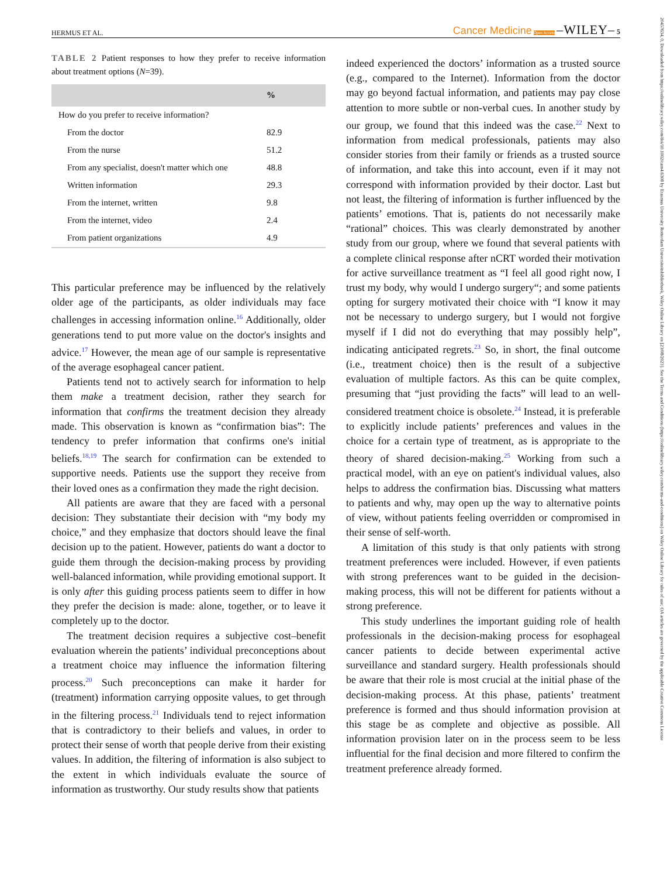HERMUS ET AL. Cancer Medicine Open Access –WILEY– 5
TABLE 2 Patient responses to how they prefer to receive information about treatment options (N=39).
| | % |
| --- | --- |
| How do you prefer to receive information? | |
| From the doctor | 82.9 |
| From the nurse | 51.2 |
| From any specialist, doesn't matter which one | 48.8 |
| Written information | 29.3 |
| From the internet, written | 9.8 |
| From the internet, video | 2.4 |
| From patient organizations | 4.9 |
This particular preference may be influenced by the relatively older age of the participants, as older individuals may face challenges in accessing information online.<sup>16</sup> Additionally, older generations tend to put more value on the doctor's insights and advice.<sup>17</sup> However, the mean age of our sample is representative of the average esophageal cancer patient.
Patients tend not to actively search for information to help them make a treatment decision, rather they search for information that confirms the treatment decision they already made. This observation is known as “confirmation bias”: The tendency to prefer information that confirms one's initial beliefs.<sup>18,19</sup> The search for confirmation can be extended to supportive needs. Patients use the support they receive from their loved ones as a confirmation they made the right decision.
All patients are aware that they are faced with a personal decision: They substantiate their decision with “my body my choice,” and they emphasize that doctors should leave the final decision up to the patient. However, patients do want a doctor to guide them through the decision-making process by providing well-balanced information, while providing emotional support. It is only after this guiding process patients seem to differ in how they prefer the decision is made: alone, together, or to leave it completely up to the doctor.
The treatment decision requires a subjective cost–benefit evaluation wherein the patients’ individual preconceptions about a treatment choice may influence the information filtering process.<sup>20</sup> Such preconceptions can make it harder for (treatment) information carrying opposite values, to get through in the filtering process.<sup>21</sup> Individuals tend to reject information that is contradictory to their beliefs and values, in order to protect their sense of worth that people derive from their existing values. In addition, the filtering of information is also subject to the extent in which individuals evaluate the source of information as trustworthy. Our study results show that patients
indeed experienced the doctors’ information as a trusted source (e.g., compared to the Internet). Information from the doctor may go beyond factual information, and patients may pay close attention to more subtle or non-verbal cues. In another study by our group, we found that this indeed was the case.<sup>22</sup> Next to information from medical professionals, patients may also consider stories from their family or friends as a trusted source of information, and take this into account, even if it may not correspond with information provided by their doctor. Last but not least, the filtering of information is further influenced by the patients’ emotions. That is, patients do not necessarily make “rational” choices. This was clearly demonstrated by another study from our group, where we found that several patients with a complete clinical response after nCRT worded their motivation for active surveillance treatment as “I feel all good right now, I trust my body, why would I undergo surgery“; and some patients opting for surgery motivated their choice with “I know it may not be necessary to undergo surgery, but I would not forgive myself if I did not do everything that may possibly help”, indicating anticipated regrets.<sup>23</sup> So, in short, the final outcome (i.e., treatment choice) then is the result of a subjective evaluation of multiple factors. As this can be quite complex, presuming that “just providing the facts” will lead to an well-considered treatment choice is obsolete.<sup>24</sup> Instead, it is preferable to explicitly include patients’ preferences and values in the choice for a certain type of treatment, as is appropriate to the theory of shared decision-making.<sup>25</sup> Working from such a practical model, with an eye on patient's individual values, also helps to address the confirmation bias. Discussing what matters to patients and why, may open up the way to alternative points of view, without patients feeling overridden or compromised in their sense of self-worth.
A limitation of this study is that only patients with strong treatment preferences were included. However, if even patients with strong preferences want to be guided in the decision-making process, this will not be different for patients without a strong preference.
This study underlines the important guiding role of health professionals in the decision-making process for esophageal cancer patients to decide between experimental active surveillance and standard surgery. Health professionals should be aware that their role is most crucial at the initial phase of the decision-making process. At this phase, patients’ treatment preference is formed and thus should information provision at this stage be as complete and objective as possible. All information provision later on in the process seem to be less influential for the final decision and more filtered to confirm the treatment preference already formed.
20457634, 0, Downloaded from https://onlinelibrary.wiley.com/doi/10.1002/cam4.6308 by Erasmus University Rotterdam Universiteitsbibliotheek, Wiley Online Library on [23/08/2023]. See the Terms and Conditions (https://onlinelibrary.wiley.com/terms-and-conditions) on Wiley Online Library for rules of use; OA articles are governed by the applicable Creative Commons License